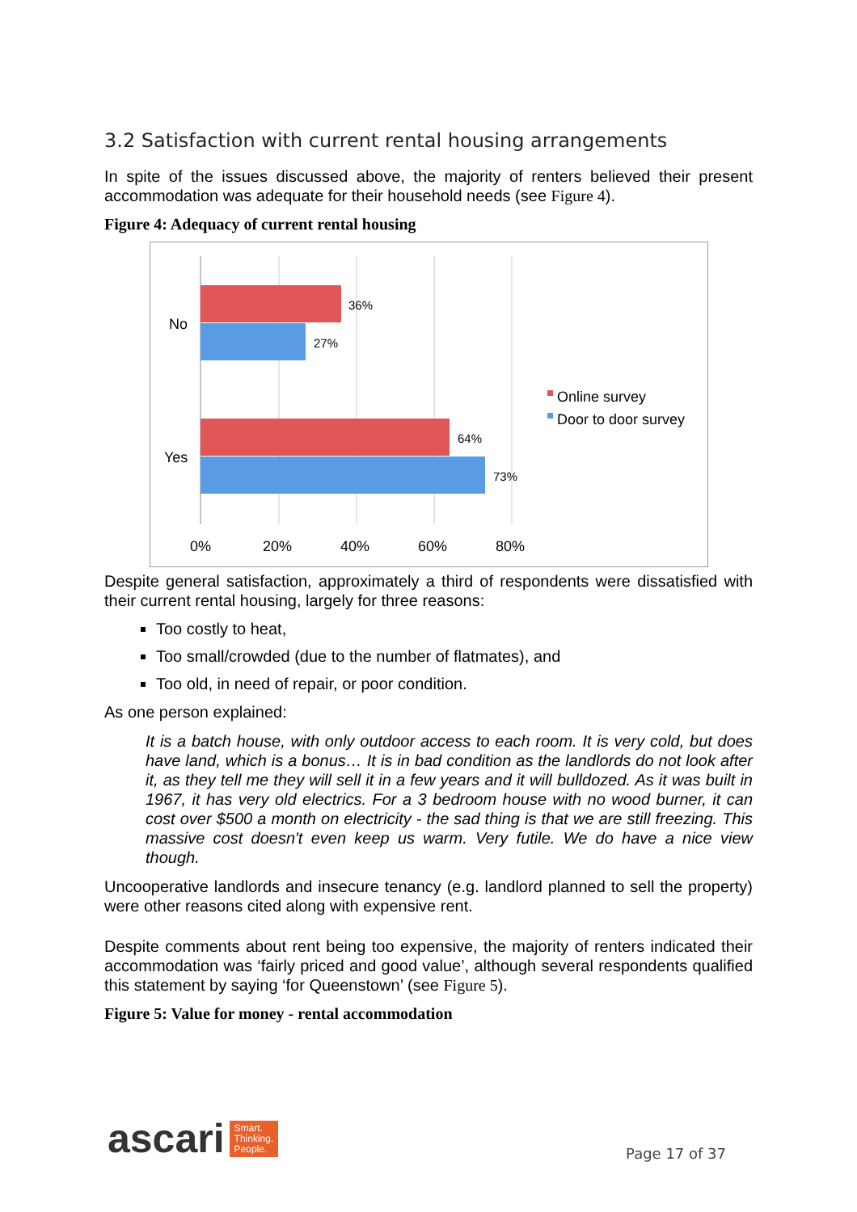3.2 Satisfaction with current rental housing arrangements
In spite of the issues discussed above, the majority of renters believed their present accommodation was adequate for their household needs (see Figure 4).
Figure 4: Adequacy of current rental housing
36%
27%
64%
73%
No
Yes
0%
20%
40%
60%
80%
Online survey
Door to door survey
Despite general satisfaction, approximately a third of respondents were dissatisfied with their current rental housing, largely for three reasons:
Too costly to heat,
Too small/crowded (due to the number of flatmates), and
Too old, in need of repair, or poor condition.
As one person explained:
It is a batch house, with only outdoor access to each room. It is very cold, but does have land, which is a bonus… It is in bad condition as the landlords do not look after it, as they tell me they will sell it in a few years and it will bulldozed. As it was built in 1967, it has very old electrics. For a 3 bedroom house with no wood burner, it can cost over $500 a month on electricity - the sad thing is that we are still freezing. This massive cost doesn't even keep us warm. Very futile. We do have a nice view though.
Uncooperative landlords and insecure tenancy (e.g. landlord planned to sell the property) were other reasons cited along with expensive rent.
Despite comments about rent being too expensive, the majority of renters indicated their accommodation was ‘fairly priced and good value’, although several respondents qualified this statement by saying ‘for Queenstown’ (see Figure 5).
Figure 5: Value for money - rental accommodation
ascari Smart.
Thinking.
People.
Page 17 of 37